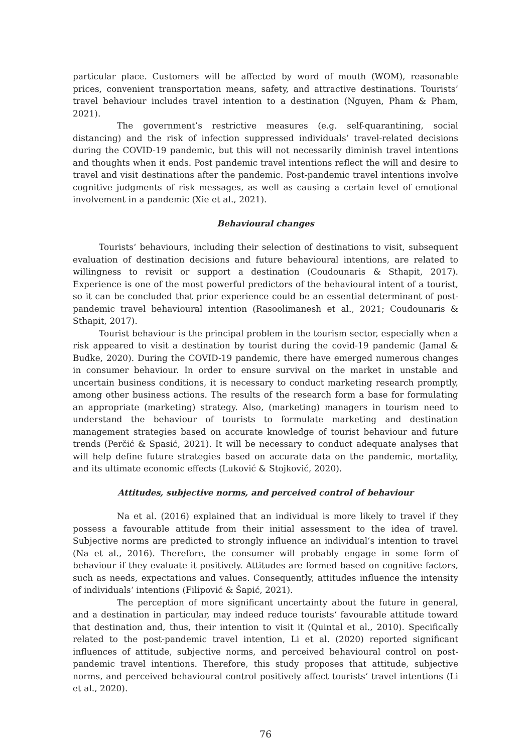particular place. Customers will be affected by word of mouth (WOM), reasonable prices, convenient transportation means, safety, and attractive destinations. Tourists’ travel behaviour includes travel intention to a destination (Nguyen, Pham & Pham, 2021).
The government’s restrictive measures (e.g. self-quarantining, social distancing) and the risk of infection suppressed individuals’ travel-related decisions during the COVID-19 pandemic, but this will not necessarily diminish travel intentions and thoughts when it ends. Post pandemic travel intentions reflect the will and desire to travel and visit destinations after the pandemic. Post-pandemic travel intentions involve cognitive judgments of risk messages, as well as causing a certain level of emotional involvement in a pandemic (Xie et al., 2021).
Behavioural changes
Tourists‘ behaviours, including their selection of destinations to visit, subsequent evaluation of destination decisions and future behavioural intentions, are related to willingness to revisit or support a destination (Coudounaris & Sthapit, 2017). Experience is one of the most powerful predictors of the behavioural intent of a tourist, so it can be concluded that prior experience could be an essential determinant of post-pandemic travel behavioural intention (Rasoolimanesh et al., 2021; Coudounaris & Sthapit, 2017).
Tourist behaviour is the principal problem in the tourism sector, especially when a risk appeared to visit a destination by tourist during the covid-19 pandemic (Jamal & Budke, 2020). During the COVID-19 pandemic, there have emerged numerous changes in consumer behaviour. In order to ensure survival on the market in unstable and uncertain business conditions, it is necessary to conduct marketing research promptly, among other business actions. The results of the research form a base for formulating an appropriate (marketing) strategy. Also, (marketing) managers in tourism need to understand the behaviour of tourists to formulate marketing and destination management strategies based on accurate knowledge of tourist behaviour and future trends (Perčić & Spasić, 2021). It will be necessary to conduct adequate analyses that will help define future strategies based on accurate data on the pandemic, mortality, and its ultimate economic effects (Luković & Stojković, 2020).
Attitudes, subjective norms, and perceived control of behaviour
Na et al. (2016) explained that an individual is more likely to travel if they possess a favourable attitude from their initial assessment to the idea of travel. Subjective norms are predicted to strongly influence an individual‘s intention to travel (Na et al., 2016). Therefore, the consumer will probably engage in some form of behaviour if they evaluate it positively. Attitudes are formed based on cognitive factors, such as needs, expectations and values. Consequently, attitudes influence the intensity of individuals‘ intentions (Filipović & Šapić, 2021).
The perception of more significant uncertainty about the future in general, and a destination in particular, may indeed reduce tourists‘ favourable attitude toward that destination and, thus, their intention to visit it (Quintal et al., 2010). Specifically related to the post-pandemic travel intention, Li et al. (2020) reported significant influences of attitude, subjective norms, and perceived behavioural control on post-pandemic travel intentions. Therefore, this study proposes that attitude, subjective norms, and perceived behavioural control positively affect tourists‘ travel intentions (Li et al., 2020).
76